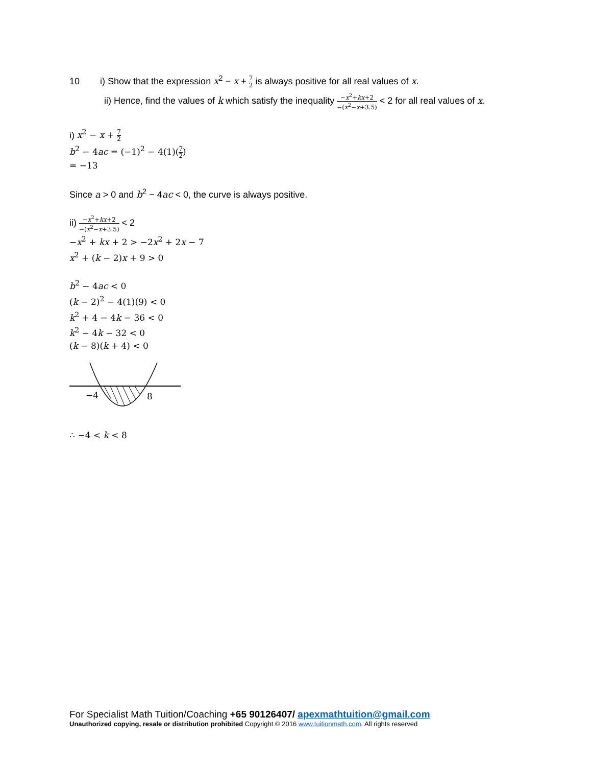10 i) Show that the expression x<sup>2</sup> − x + 7 2 is always positive for all real values of x.
ii) Hence, find the values of k which satisfy the inequality −x<sup>2</sup>+kx+2 −(x<sup>2</sup>−x+3.5) < 2 for all real values of x.
i) x<sup>2</sup> − x + 7 2
b<sup>2</sup> − 4ac = (−1)<sup>2</sup> − 4(1)(7 2)
= −13
Since a > 0 and b<sup>2</sup> − 4ac < 0, the curve is always positive.
ii) −x<sup>2</sup>+kx+2 −(x<sup>2</sup>−x+3.5) < 2
−x<sup>2</sup> + kx + 2 > −2x<sup>2</sup> + 2x − 7
x<sup>2</sup> + (k − 2)x + 9 > 0
b<sup>2</sup> − 4ac < 0
(k − 2)<sup>2</sup> − 4(1)(9) < 0
k<sup>2</sup> + 4 − 4k − 36 < 0
k<sup>2</sup> − 4k − 32 < 0
(k − 8)(k + 4) < 0
−4
8
∴ −4 < k < 8
For Specialist Math Tuition/Coaching +65 90126407/ apexmathtuition@gmail.com
Unauthorized copying, resale or distribution prohibited Copyright © 2016 www.tuitionmath.com. All rights reserved